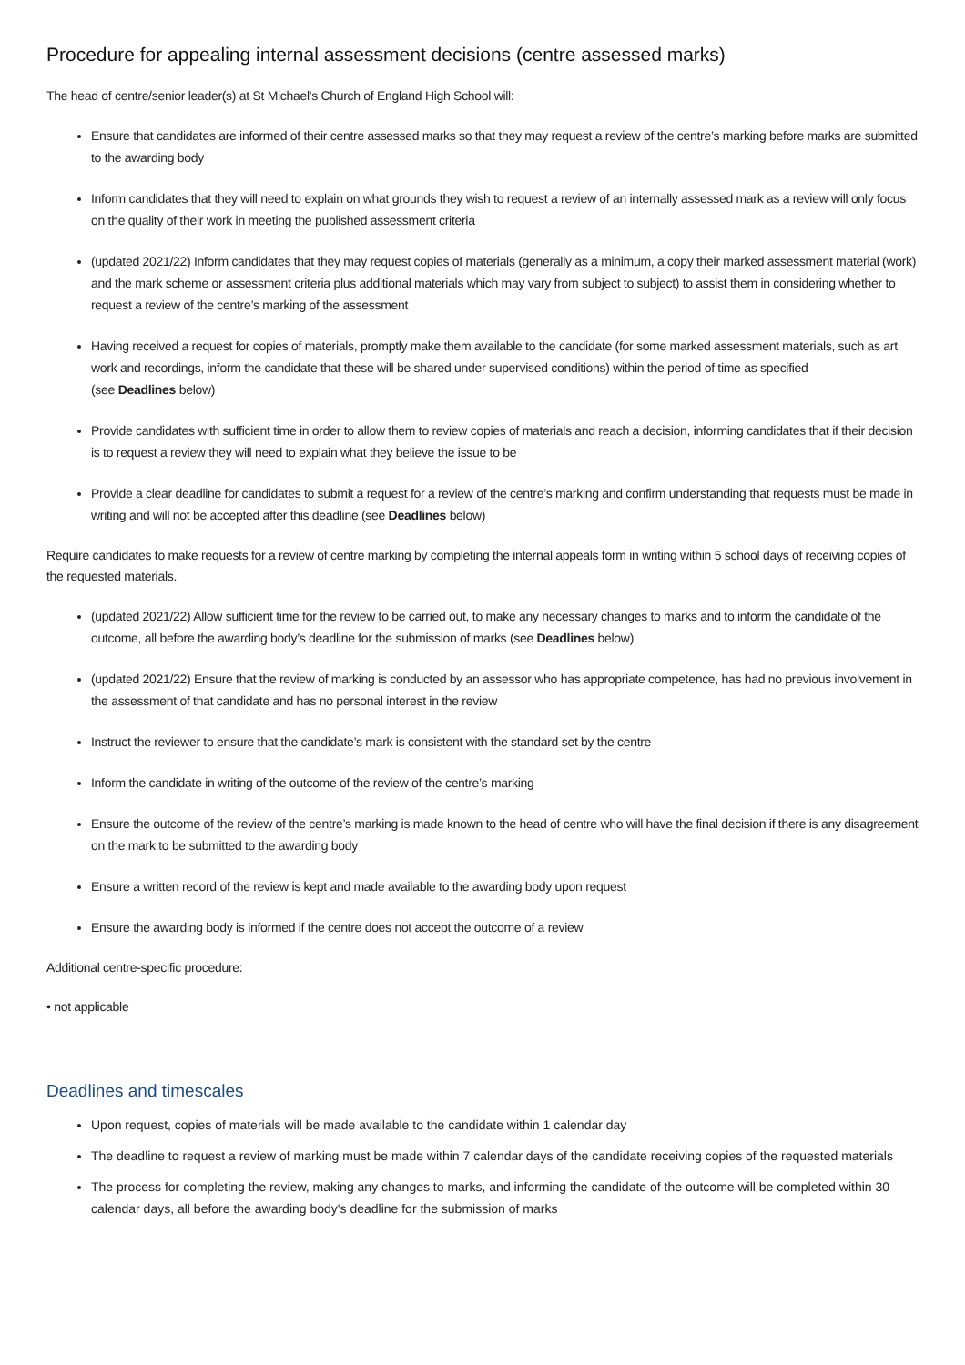Procedure for appealing internal assessment decisions (centre assessed marks)
The head of centre/senior leader(s) at St Michael's Church of England High School will:
Ensure that candidates are informed of their centre assessed marks so that they may request a review of the centre’s marking before marks are submitted to the awarding body
Inform candidates that they will need to explain on what grounds they wish to request a review of an internally assessed mark as a review will only focus on the quality of their work in meeting the published assessment criteria
(updated 2021/22) Inform candidates that they may request copies of materials (generally as a minimum, a copy their marked assessment material (work) and the mark scheme or assessment criteria plus additional materials which may vary from subject to subject) to assist them in considering whether to request a review of the centre’s marking of the assessment
Having received a request for copies of materials, promptly make them available to the candidate (for some marked assessment materials, such as art work and recordings, inform the candidate that these will be shared under supervised conditions) within the period of time as specified
(see Deadlines below)
Provide candidates with sufficient time in order to allow them to review copies of materials and reach a decision, informing candidates that if their decision is to request a review they will need to explain what they believe the issue to be
Provide a clear deadline for candidates to submit a request for a review of the centre’s marking and confirm understanding that requests must be made in writing and will not be accepted after this deadline (see Deadlines below)
Require candidates to make requests for a review of centre marking by completing the internal appeals form in writing within 5 school days of receiving copies of the requested materials.
(updated 2021/22) Allow sufficient time for the review to be carried out, to make any necessary changes to marks and to inform the candidate of the outcome, all before the awarding body’s deadline for the submission of marks (see Deadlines below)
(updated 2021/22) Ensure that the review of marking is conducted by an assessor who has appropriate competence, has had no previous involvement in the assessment of that candidate and has no personal interest in the review
Instruct the reviewer to ensure that the candidate’s mark is consistent with the standard set by the centre
Inform the candidate in writing of the outcome of the review of the centre’s marking
Ensure the outcome of the review of the centre’s marking is made known to the head of centre who will have the final decision if there is any disagreement on the mark to be submitted to the awarding body
Ensure a written record of the review is kept and made available to the awarding body upon request
Ensure the awarding body is informed if the centre does not accept the outcome of a review
Additional centre-specific procedure:
• not applicable
Deadlines and timescales
Upon request, copies of materials will be made available to the candidate within 1 calendar day
The deadline to request a review of marking must be made within 7 calendar days of the candidate receiving copies of the requested materials
The process for completing the review, making any changes to marks, and informing the candidate of the outcome will be completed within 30 calendar days, all before the awarding body's deadline for the submission of marks